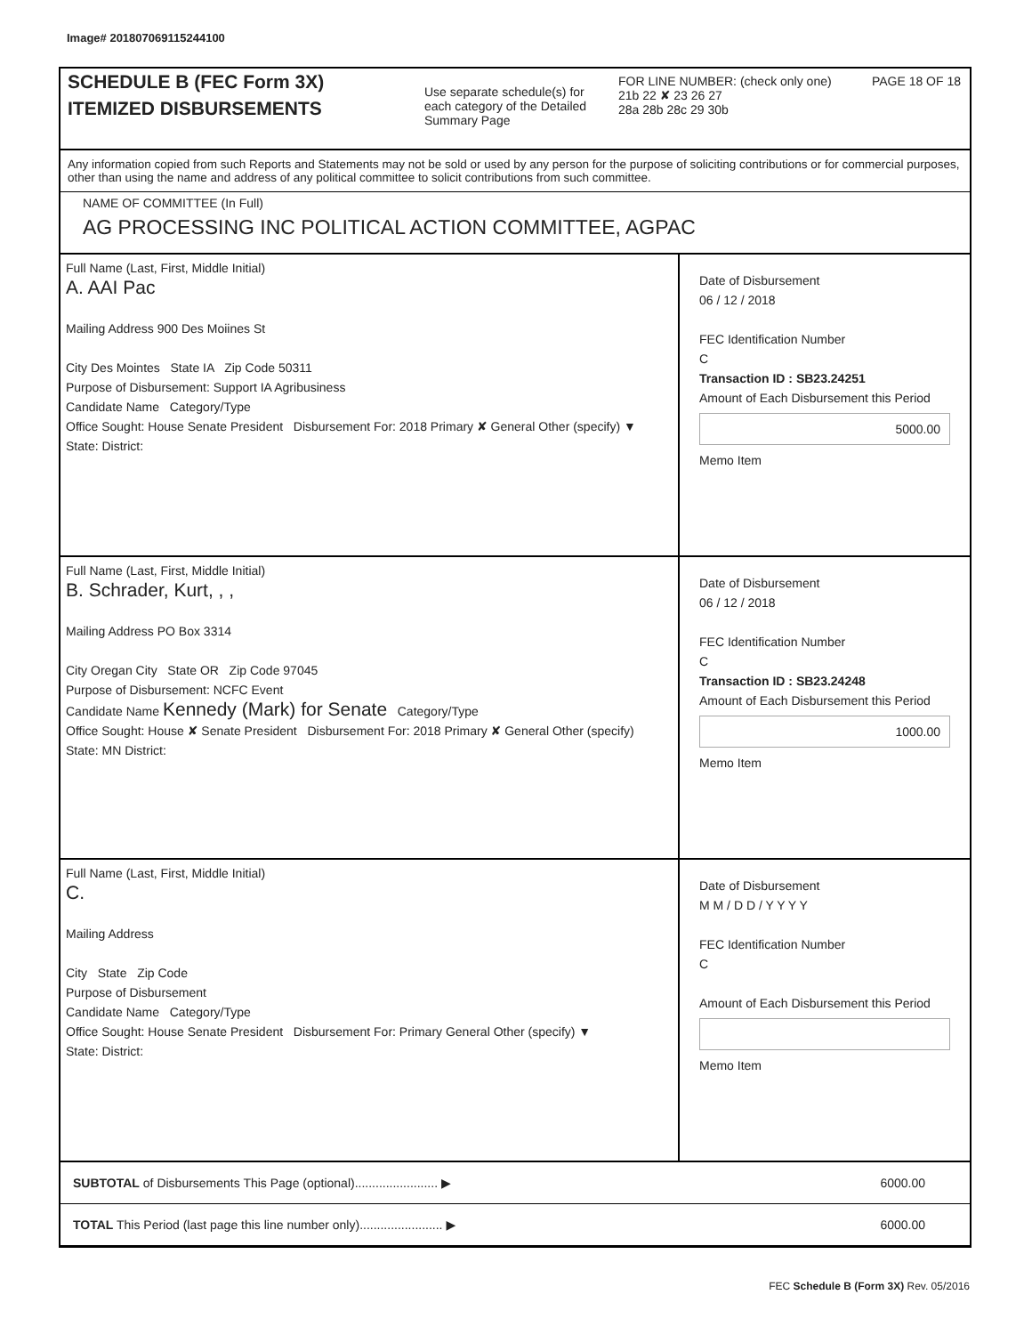Image# 201807069115244100
SCHEDULE B (FEC Form 3X)
ITEMIZED DISBURSEMENTS
Use separate schedule(s) for each category of the Detailed Summary Page
FOR LINE NUMBER: (check only one) PAGE 18 OF 18
21b 22 ✘ 23 26 27
28a 28b 28c 29 30b
Any information copied from such Reports and Statements may not be sold or used by any person for the purpose of soliciting contributions or for commercial purposes, other than using the name and address of any political committee to solicit contributions from such committee.
NAME OF COMMITTEE (In Full)
AG PROCESSING INC POLITICAL ACTION COMMITTEE, AGPAC
Full Name (Last, First, Middle Initial)
A. AAI Pac
Mailing Address 900 Des Moiines St
City Des Mointes State IA Zip Code 50311
Purpose of Disbursement: Support IA Agribusiness
Candidate Name Category/Type
Office Sought: House Senate President Disbursement For: 2018 Primary ✘ General Other (specify) ▼
State: District:
Date of Disbursement
06 / 12 / 2018
FEC Identification Number
C
Transaction ID : SB23.24251
Amount of Each Disbursement this Period
5000.00
Memo Item
Full Name (Last, First, Middle Initial)
B. Schrader, Kurt, , ,
Mailing Address PO Box 3314
City Oregan City State OR Zip Code 97045
Purpose of Disbursement: NCFC Event
Candidate Name Kennedy (Mark) for Senate Category/Type
Office Sought: House ✘ Senate President Disbursement For: 2018 Primary ✘ General Other (specify)
State: MN District:
Date of Disbursement
06 / 12 / 2018
FEC Identification Number
C
Transaction ID : SB23.24248
Amount of Each Disbursement this Period
1000.00
Memo Item
Full Name (Last, First, Middle Initial)
C.
Mailing Address
City State Zip Code
Purpose of Disbursement
Candidate Name Category/Type
Office Sought: House Senate President Disbursement For: Primary General Other (specify) ▼
State: District:
Date of Disbursement
M M / D D / Y Y Y Y
FEC Identification Number
C
Amount of Each Disbursement this Period
Memo Item
SUBTOTAL of Disbursements This Page (optional)........................ ▶ 6000.00
TOTAL This Period (last page this line number only)........................ ▶ 6000.00
FEC Schedule B (Form 3X) Rev. 05/2016